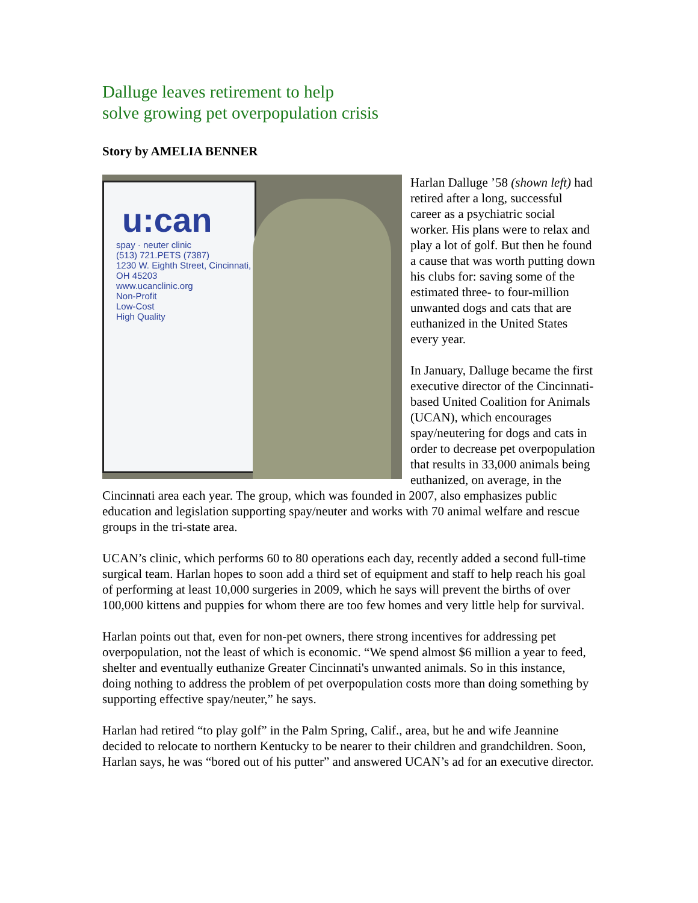Dalluge leaves retirement to help
solve growing pet overpopulation crisis
Story by AMELIA BENNER
u:can
spay · neuter clinic
(513) 721.PETS (7387)
1230 W. Eighth Street, Cincinnati, OH 45203
www.ucanclinic.org
Non-Profit
Low-Cost
High Quality
Harlan Dalluge ’58 (shown left) had retired after a long, successful career as a psychiatric social worker. His plans were to relax and play a lot of golf. But then he found a cause that was worth putting down his clubs for: saving some of the estimated three- to four-million unwanted dogs and cats that are euthanized in the United States every year.
In January, Dalluge became the first executive director of the Cincinnati-based United Coalition for Animals (UCAN), which encourages spay/neutering for dogs and cats in order to decrease pet overpopulation that results in 33,000 animals being euthanized, on average, in the Cincinnati area each year. The group, which was founded in 2007, also emphasizes public education and legislation supporting spay/neuter and works with 70 animal welfare and rescue groups in the tri-state area.
UCAN’s clinic, which performs 60 to 80 operations each day, recently added a second full-time surgical team. Harlan hopes to soon add a third set of equipment and staff to help reach his goal of performing at least 10,000 surgeries in 2009, which he says will prevent the births of over 100,000 kittens and puppies for whom there are too few homes and very little help for survival.
Harlan points out that, even for non-pet owners, there strong incentives for addressing pet overpopulation, not the least of which is economic. “We spend almost $6 million a year to feed, shelter and eventually euthanize Greater Cincinnati's unwanted animals. So in this instance, doing nothing to address the problem of pet overpopulation costs more than doing something by supporting effective spay/neuter,” he says.
Harlan had retired “to play golf” in the Palm Spring, Calif., area, but he and wife Jeannine decided to relocate to northern Kentucky to be nearer to their children and grandchildren. Soon, Harlan says, he was “bored out of his putter” and answered UCAN’s ad for an executive director.